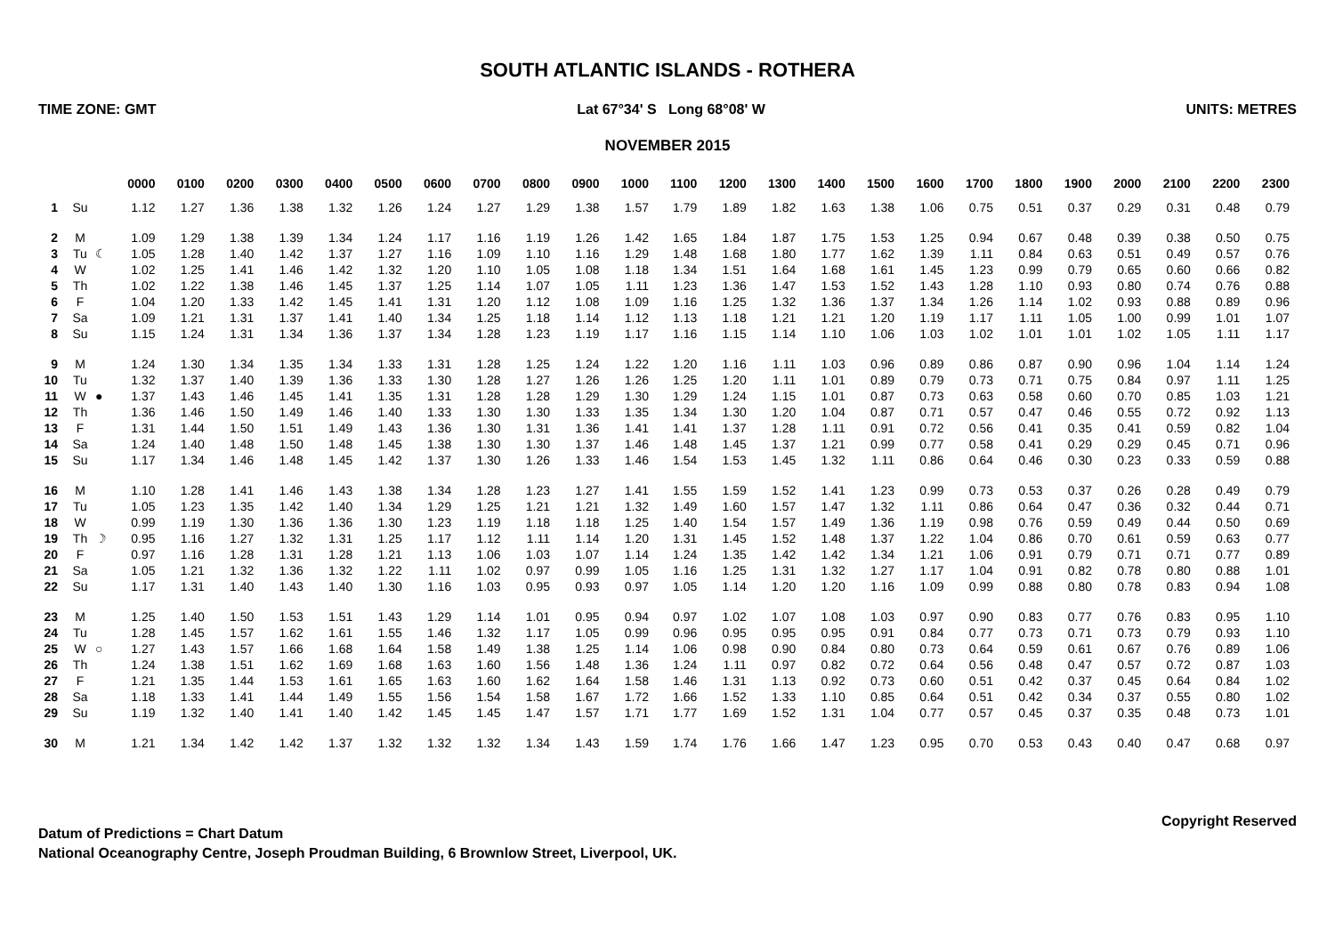SOUTH ATLANTIC ISLANDS - ROTHERA
TIME ZONE: GMT Lat 67°34' S Long 68°08' W UNITS: METRES
NOVEMBER 2015
| | | | 0000 | 0100 | 0200 | 0300 | 0400 | 0500 | 0600 | 0700 | 0800 | 0900 | 1000 | 1100 | 1200 | 1300 | 1400 | 1500 | 1600 | 1700 | 1800 | 1900 | 2000 | 2100 | 2200 | 2300 |
| --- | --- | --- | --- | --- | --- | --- | --- | --- | --- | --- | --- | --- | --- | --- | --- | --- | --- | --- | --- | --- | --- | --- | --- | --- | --- | --- |
| 1 | Su | | 1.12 | 1.27 | 1.36 | 1.38 | 1.32 | 1.26 | 1.24 | 1.27 | 1.29 | 1.38 | 1.57 | 1.79 | 1.89 | 1.82 | 1.63 | 1.38 | 1.06 | 0.75 | 0.51 | 0.37 | 0.29 | 0.31 | 0.48 | 0.79 |
| 2 | M | | 1.09 | 1.29 | 1.38 | 1.39 | 1.34 | 1.24 | 1.17 | 1.16 | 1.19 | 1.26 | 1.42 | 1.65 | 1.84 | 1.87 | 1.75 | 1.53 | 1.25 | 0.94 | 0.67 | 0.48 | 0.39 | 0.38 | 0.50 | 0.75 |
| 3 | Tu | ☾ | 1.05 | 1.28 | 1.40 | 1.42 | 1.37 | 1.27 | 1.16 | 1.09 | 1.10 | 1.16 | 1.29 | 1.48 | 1.68 | 1.80 | 1.77 | 1.62 | 1.39 | 1.11 | 0.84 | 0.63 | 0.51 | 0.49 | 0.57 | 0.76 |
| 4 | W | | 1.02 | 1.25 | 1.41 | 1.46 | 1.42 | 1.32 | 1.20 | 1.10 | 1.05 | 1.08 | 1.18 | 1.34 | 1.51 | 1.64 | 1.68 | 1.61 | 1.45 | 1.23 | 0.99 | 0.79 | 0.65 | 0.60 | 0.66 | 0.82 |
| 5 | Th | | 1.02 | 1.22 | 1.38 | 1.46 | 1.45 | 1.37 | 1.25 | 1.14 | 1.07 | 1.05 | 1.11 | 1.23 | 1.36 | 1.47 | 1.53 | 1.52 | 1.43 | 1.28 | 1.10 | 0.93 | 0.80 | 0.74 | 0.76 | 0.88 |
| 6 | F | | 1.04 | 1.20 | 1.33 | 1.42 | 1.45 | 1.41 | 1.31 | 1.20 | 1.12 | 1.08 | 1.09 | 1.16 | 1.25 | 1.32 | 1.36 | 1.37 | 1.34 | 1.26 | 1.14 | 1.02 | 0.93 | 0.88 | 0.89 | 0.96 |
| 7 | Sa | | 1.09 | 1.21 | 1.31 | 1.37 | 1.41 | 1.40 | 1.34 | 1.25 | 1.18 | 1.14 | 1.12 | 1.13 | 1.18 | 1.21 | 1.21 | 1.20 | 1.19 | 1.17 | 1.11 | 1.05 | 1.00 | 0.99 | 1.01 | 1.07 |
| 8 | Su | | 1.15 | 1.24 | 1.31 | 1.34 | 1.36 | 1.37 | 1.34 | 1.28 | 1.23 | 1.19 | 1.17 | 1.16 | 1.15 | 1.14 | 1.10 | 1.06 | 1.03 | 1.02 | 1.01 | 1.01 | 1.02 | 1.05 | 1.11 | 1.17 |
| 9 | M | | 1.24 | 1.30 | 1.34 | 1.35 | 1.34 | 1.33 | 1.31 | 1.28 | 1.25 | 1.24 | 1.22 | 1.20 | 1.16 | 1.11 | 1.03 | 0.96 | 0.89 | 0.86 | 0.87 | 0.90 | 0.96 | 1.04 | 1.14 | 1.24 |
| 10 | Tu | | 1.32 | 1.37 | 1.40 | 1.39 | 1.36 | 1.33 | 1.30 | 1.28 | 1.27 | 1.26 | 1.26 | 1.25 | 1.20 | 1.11 | 1.01 | 0.89 | 0.79 | 0.73 | 0.71 | 0.75 | 0.84 | 0.97 | 1.11 | 1.25 |
| 11 | W | ● | 1.37 | 1.43 | 1.46 | 1.45 | 1.41 | 1.35 | 1.31 | 1.28 | 1.28 | 1.29 | 1.30 | 1.29 | 1.24 | 1.15 | 1.01 | 0.87 | 0.73 | 0.63 | 0.58 | 0.60 | 0.70 | 0.85 | 1.03 | 1.21 |
| 12 | Th | | 1.36 | 1.46 | 1.50 | 1.49 | 1.46 | 1.40 | 1.33 | 1.30 | 1.30 | 1.33 | 1.35 | 1.34 | 1.30 | 1.20 | 1.04 | 0.87 | 0.71 | 0.57 | 0.47 | 0.46 | 0.55 | 0.72 | 0.92 | 1.13 |
| 13 | F | | 1.31 | 1.44 | 1.50 | 1.51 | 1.49 | 1.43 | 1.36 | 1.30 | 1.31 | 1.36 | 1.41 | 1.41 | 1.37 | 1.28 | 1.11 | 0.91 | 0.72 | 0.56 | 0.41 | 0.35 | 0.41 | 0.59 | 0.82 | 1.04 |
| 14 | Sa | | 1.24 | 1.40 | 1.48 | 1.50 | 1.48 | 1.45 | 1.38 | 1.30 | 1.30 | 1.37 | 1.46 | 1.48 | 1.45 | 1.37 | 1.21 | 0.99 | 0.77 | 0.58 | 0.41 | 0.29 | 0.29 | 0.45 | 0.71 | 0.96 |
| 15 | Su | | 1.17 | 1.34 | 1.46 | 1.48 | 1.45 | 1.42 | 1.37 | 1.30 | 1.26 | 1.33 | 1.46 | 1.54 | 1.53 | 1.45 | 1.32 | 1.11 | 0.86 | 0.64 | 0.46 | 0.30 | 0.23 | 0.33 | 0.59 | 0.88 |
| 16 | M | | 1.10 | 1.28 | 1.41 | 1.46 | 1.43 | 1.38 | 1.34 | 1.28 | 1.23 | 1.27 | 1.41 | 1.55 | 1.59 | 1.52 | 1.41 | 1.23 | 0.99 | 0.73 | 0.53 | 0.37 | 0.26 | 0.28 | 0.49 | 0.79 |
| 17 | Tu | | 1.05 | 1.23 | 1.35 | 1.42 | 1.40 | 1.34 | 1.29 | 1.25 | 1.21 | 1.21 | 1.32 | 1.49 | 1.60 | 1.57 | 1.47 | 1.32 | 1.11 | 0.86 | 0.64 | 0.47 | 0.36 | 0.32 | 0.44 | 0.71 |
| 18 | W | | 0.99 | 1.19 | 1.30 | 1.36 | 1.36 | 1.30 | 1.23 | 1.19 | 1.18 | 1.18 | 1.25 | 1.40 | 1.54 | 1.57 | 1.49 | 1.36 | 1.19 | 0.98 | 0.76 | 0.59 | 0.49 | 0.44 | 0.50 | 0.69 |
| 19 | Th | ☽ | 0.95 | 1.16 | 1.27 | 1.32 | 1.31 | 1.25 | 1.17 | 1.12 | 1.11 | 1.14 | 1.20 | 1.31 | 1.45 | 1.52 | 1.48 | 1.37 | 1.22 | 1.04 | 0.86 | 0.70 | 0.61 | 0.59 | 0.63 | 0.77 |
| 20 | F | | 0.97 | 1.16 | 1.28 | 1.31 | 1.28 | 1.21 | 1.13 | 1.06 | 1.03 | 1.07 | 1.14 | 1.24 | 1.35 | 1.42 | 1.42 | 1.34 | 1.21 | 1.06 | 0.91 | 0.79 | 0.71 | 0.71 | 0.77 | 0.89 |
| 21 | Sa | | 1.05 | 1.21 | 1.32 | 1.36 | 1.32 | 1.22 | 1.11 | 1.02 | 0.97 | 0.99 | 1.05 | 1.16 | 1.25 | 1.31 | 1.32 | 1.27 | 1.17 | 1.04 | 0.91 | 0.82 | 0.78 | 0.80 | 0.88 | 1.01 |
| 22 | Su | | 1.17 | 1.31 | 1.40 | 1.43 | 1.40 | 1.30 | 1.16 | 1.03 | 0.95 | 0.93 | 0.97 | 1.05 | 1.14 | 1.20 | 1.20 | 1.16 | 1.09 | 0.99 | 0.88 | 0.80 | 0.78 | 0.83 | 0.94 | 1.08 |
| 23 | M | | 1.25 | 1.40 | 1.50 | 1.53 | 1.51 | 1.43 | 1.29 | 1.14 | 1.01 | 0.95 | 0.94 | 0.97 | 1.02 | 1.07 | 1.08 | 1.03 | 0.97 | 0.90 | 0.83 | 0.77 | 0.76 | 0.83 | 0.95 | 1.10 |
| 24 | Tu | | 1.28 | 1.45 | 1.57 | 1.62 | 1.61 | 1.55 | 1.46 | 1.32 | 1.17 | 1.05 | 0.99 | 0.96 | 0.95 | 0.95 | 0.95 | 0.91 | 0.84 | 0.77 | 0.73 | 0.71 | 0.73 | 0.79 | 0.93 | 1.10 |
| 25 | W | ○ | 1.27 | 1.43 | 1.57 | 1.66 | 1.68 | 1.64 | 1.58 | 1.49 | 1.38 | 1.25 | 1.14 | 1.06 | 0.98 | 0.90 | 0.84 | 0.80 | 0.73 | 0.64 | 0.59 | 0.61 | 0.67 | 0.76 | 0.89 | 1.06 |
| 26 | Th | | 1.24 | 1.38 | 1.51 | 1.62 | 1.69 | 1.68 | 1.63 | 1.60 | 1.56 | 1.48 | 1.36 | 1.24 | 1.11 | 0.97 | 0.82 | 0.72 | 0.64 | 0.56 | 0.48 | 0.47 | 0.57 | 0.72 | 0.87 | 1.03 |
| 27 | F | | 1.21 | 1.35 | 1.44 | 1.53 | 1.61 | 1.65 | 1.63 | 1.60 | 1.62 | 1.64 | 1.58 | 1.46 | 1.31 | 1.13 | 0.92 | 0.73 | 0.60 | 0.51 | 0.42 | 0.37 | 0.45 | 0.64 | 0.84 | 1.02 |
| 28 | Sa | | 1.18 | 1.33 | 1.41 | 1.44 | 1.49 | 1.55 | 1.56 | 1.54 | 1.58 | 1.67 | 1.72 | 1.66 | 1.52 | 1.33 | 1.10 | 0.85 | 0.64 | 0.51 | 0.42 | 0.34 | 0.37 | 0.55 | 0.80 | 1.02 |
| 29 | Su | | 1.19 | 1.32 | 1.40 | 1.41 | 1.40 | 1.42 | 1.45 | 1.45 | 1.47 | 1.57 | 1.71 | 1.77 | 1.69 | 1.52 | 1.31 | 1.04 | 0.77 | 0.57 | 0.45 | 0.37 | 0.35 | 0.48 | 0.73 | 1.01 |
| 30 | M | | 1.21 | 1.34 | 1.42 | 1.42 | 1.37 | 1.32 | 1.32 | 1.32 | 1.34 | 1.43 | 1.59 | 1.74 | 1.76 | 1.66 | 1.47 | 1.23 | 0.95 | 0.70 | 0.53 | 0.43 | 0.40 | 0.47 | 0.68 | 0.97 |
Datum of Predictions = Chart Datum
National Oceanography Centre, Joseph Proudman Building, 6 Brownlow Street, Liverpool, UK.
Copyright Reserved